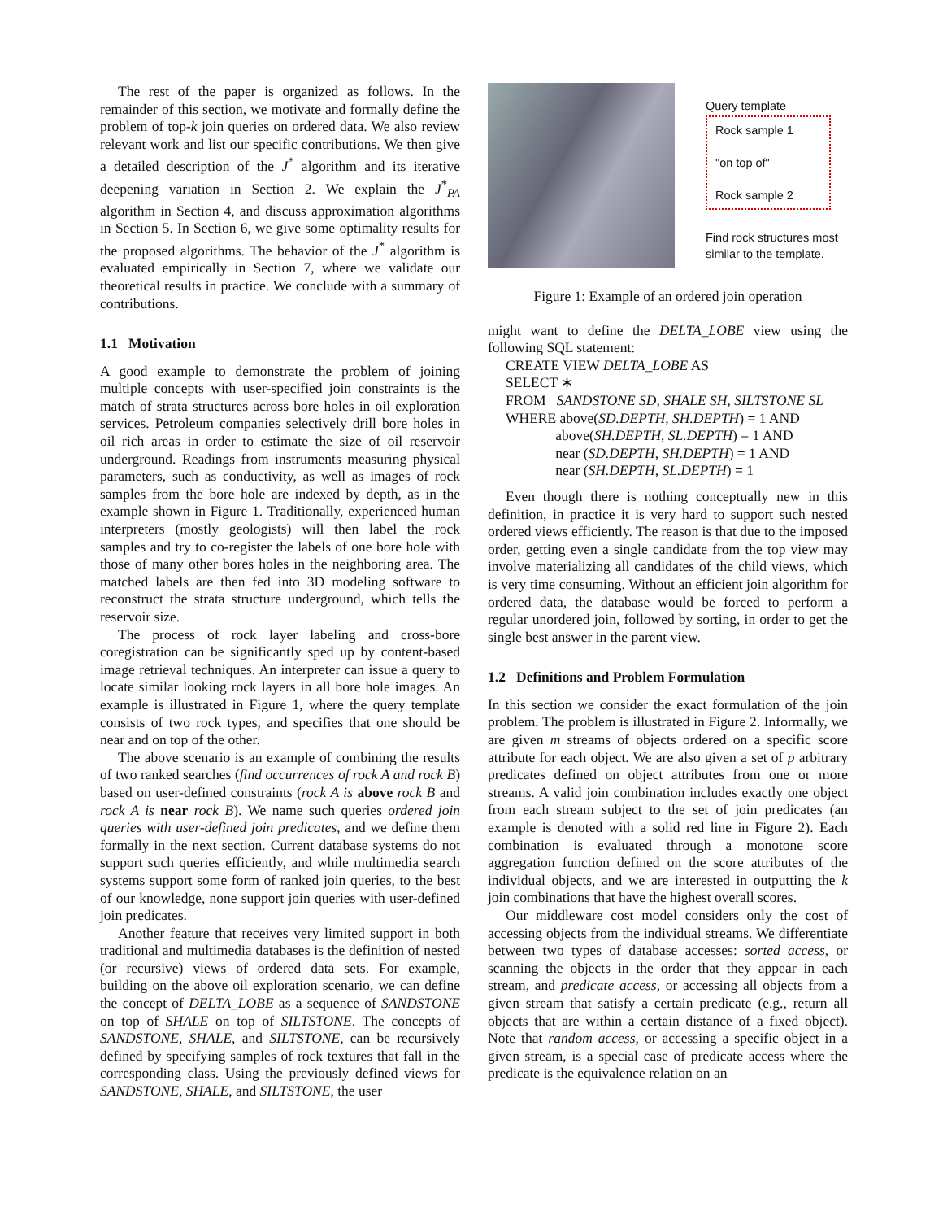The rest of the paper is organized as follows. In the remainder of this section, we motivate and formally define the problem of top-k join queries on ordered data. We also review relevant work and list our specific contributions. We then give a detailed description of the J<sup>*</sup> algorithm and its iterative deepening variation in Section 2. We explain the J<sup>*</sup><sub>PA</sub> algorithm in Section 4, and discuss approximation algorithms in Section 5. In Section 6, we give some optimality results for the proposed algorithms. The behavior of the J<sup>*</sup> algorithm is evaluated empirically in Section 7, where we validate our theoretical results in practice. We conclude with a summary of contributions.
1.1 Motivation
A good example to demonstrate the problem of joining multiple concepts with user-specified join constraints is the match of strata structures across bore holes in oil exploration services. Petroleum companies selectively drill bore holes in oil rich areas in order to estimate the size of oil reservoir underground. Readings from instruments measuring physical parameters, such as conductivity, as well as images of rock samples from the bore hole are indexed by depth, as in the example shown in Figure 1. Traditionally, experienced human interpreters (mostly geologists) will then label the rock samples and try to co-register the labels of one bore hole with those of many other bores holes in the neighboring area. The matched labels are then fed into 3D modeling software to reconstruct the strata structure underground, which tells the reservoir size.
The process of rock layer labeling and cross-bore coregistration can be significantly sped up by content-based image retrieval techniques. An interpreter can issue a query to locate similar looking rock layers in all bore hole images. An example is illustrated in Figure 1, where the query template consists of two rock types, and specifies that one should be near and on top of the other.
The above scenario is an example of combining the results of two ranked searches (find occurrences of rock A and rock B) based on user-defined constraints (rock A is above rock B and rock A is near rock B). We name such queries ordered join queries with user-defined join predicates, and we define them formally in the next section. Current database systems do not support such queries efficiently, and while multimedia search systems support some form of ranked join queries, to the best of our knowledge, none support join queries with user-defined join predicates.
Another feature that receives very limited support in both traditional and multimedia databases is the definition of nested (or recursive) views of ordered data sets. For example, building on the above oil exploration scenario, we can define the concept of DELTA_LOBE as a sequence of SANDSTONE on top of SHALE on top of SILTSTONE. The concepts of SANDSTONE, SHALE, and SILTSTONE, can be recursively defined by specifying samples of rock textures that fall in the corresponding class. Using the previously defined views for SANDSTONE, SHALE, and SILTSTONE, the user
Query template
Rock sample 1
"on top of"
Rock sample 2
Find rock structures most
similar to the template.
Figure 1: Example of an ordered join operation
might want to define the DELTA_LOBE view using the following SQL statement:
CREATE VIEW DELTA_LOBE AS
SELECT ∗
FROM SANDSTONE SD, SHALE SH, SILTSTONE SL
WHERE above(SD.DEPTH, SH.DEPTH) = 1 AND
above(SH.DEPTH, SL.DEPTH) = 1 AND
near (SD.DEPTH, SH.DEPTH) = 1 AND
near (SH.DEPTH, SL.DEPTH) = 1
Even though there is nothing conceptually new in this definition, in practice it is very hard to support such nested ordered views efficiently. The reason is that due to the imposed order, getting even a single candidate from the top view may involve materializing all candidates of the child views, which is very time consuming. Without an efficient join algorithm for ordered data, the database would be forced to perform a regular unordered join, followed by sorting, in order to get the single best answer in the parent view.
1.2 Definitions and Problem Formulation
In this section we consider the exact formulation of the join problem. The problem is illustrated in Figure 2. Informally, we are given m streams of objects ordered on a specific score attribute for each object. We are also given a set of p arbitrary predicates defined on object attributes from one or more streams. A valid join combination includes exactly one object from each stream subject to the set of join predicates (an example is denoted with a solid red line in Figure 2). Each combination is evaluated through a monotone score aggregation function defined on the score attributes of the individual objects, and we are interested in outputting the k join combinations that have the highest overall scores.
Our middleware cost model considers only the cost of accessing objects from the individual streams. We differentiate between two types of database accesses: sorted access, or scanning the objects in the order that they appear in each stream, and predicate access, or accessing all objects from a given stream that satisfy a certain predicate (e.g., return all objects that are within a certain distance of a fixed object). Note that random access, or accessing a specific object in a given stream, is a special case of predicate access where the predicate is the equivalence relation on an